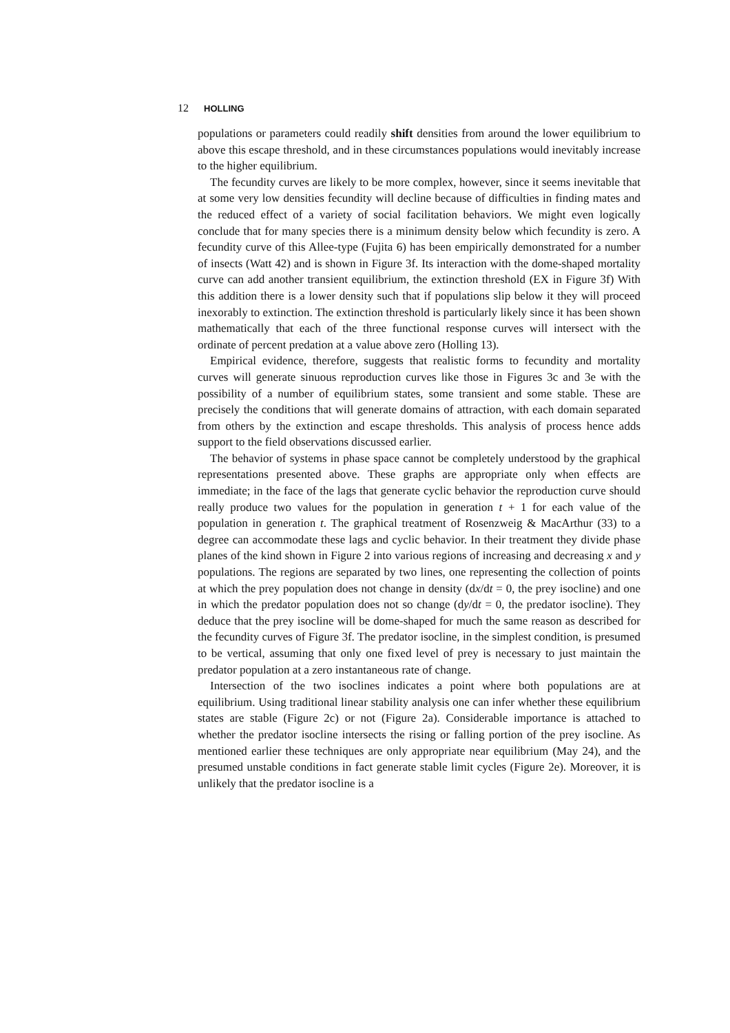12 HOLLING
populations or parameters could readily shift densities from around the lower equilibrium to above this escape threshold, and in these circumstances populations would inevitably increase to the higher equilibrium.
The fecundity curves are likely to be more complex, however, since it seems inevitable that at some very low densities fecundity will decline because of difficulties in finding mates and the reduced effect of a variety of social facilitation behaviors. We might even logically conclude that for many species there is a minimum density below which fecundity is zero. A fecundity curve of this Allee-type (Fujita 6) has been empirically demonstrated for a number of insects (Watt 42) and is shown in Figure 3f. Its interaction with the dome-shaped mortality curve can add another transient equilibrium, the extinction threshold (EX in Figure 3f) With this addition there is a lower density such that if populations slip below it they will proceed inexorably to extinction. The extinction threshold is particularly likely since it has been shown mathematically that each of the three functional response curves will intersect with the ordinate of percent predation at a value above zero (Holling 13).
Empirical evidence, therefore, suggests that realistic forms to fecundity and mortality curves will generate sinuous reproduction curves like those in Figures 3c and 3e with the possibility of a number of equilibrium states, some transient and some stable. These are precisely the conditions that will generate domains of attraction, with each domain separated from others by the extinction and escape thresholds. This analysis of process hence adds support to the field observations discussed earlier.
The behavior of systems in phase space cannot be completely understood by the graphical representations presented above. These graphs are appropriate only when effects are immediate; in the face of the lags that generate cyclic behavior the reproduction curve should really produce two values for the population in generation t + 1 for each value of the population in generation t. The graphical treatment of Rosenzweig & MacArthur (33) to a degree can accommodate these lags and cyclic behavior. In their treatment they divide phase planes of the kind shown in Figure 2 into various regions of increasing and decreasing x and y populations. The regions are separated by two lines, one representing the collection of points at which the prey population does not change in density (dx/dt = 0, the prey isocline) and one in which the predator population does not so change (dy/dt = 0, the predator isocline). They deduce that the prey isocline will be dome-shaped for much the same reason as described for the fecundity curves of Figure 3f. The predator isocline, in the simplest condition, is presumed to be vertical, assuming that only one fixed level of prey is necessary to just maintain the predator population at a zero instantaneous rate of change.
Intersection of the two isoclines indicates a point where both populations are at equilibrium. Using traditional linear stability analysis one can infer whether these equilibrium states are stable (Figure 2c) or not (Figure 2a). Considerable importance is attached to whether the predator isocline intersects the rising or falling portion of the prey isocline. As mentioned earlier these techniques are only appropriate near equilibrium (May 24), and the presumed unstable conditions in fact generate stable limit cycles (Figure 2e). Moreover, it is unlikely that the predator isocline is a